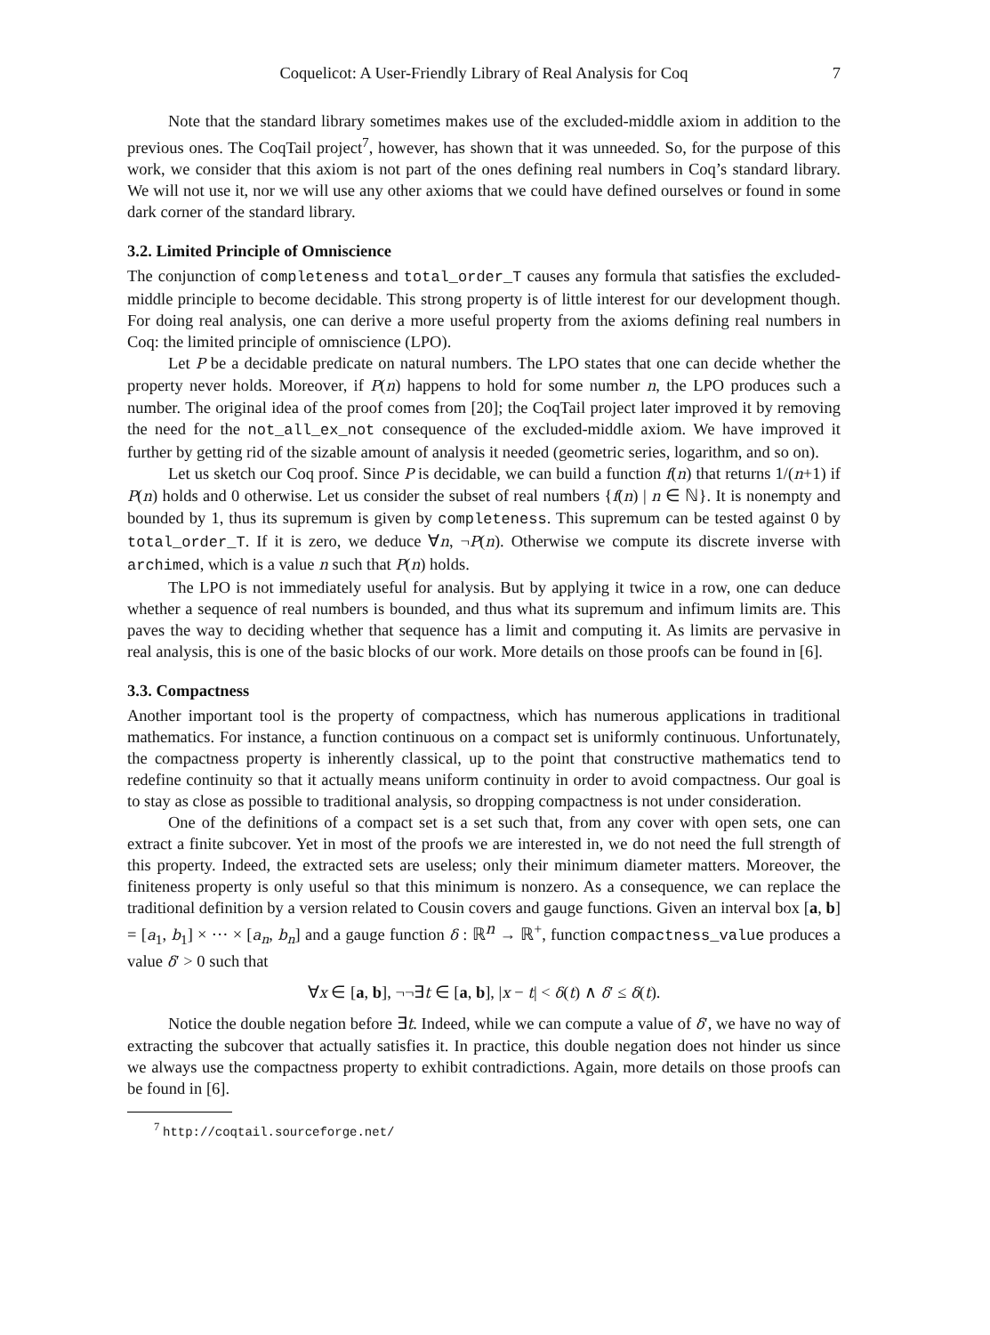Coquelicot: A User-Friendly Library of Real Analysis for Coq 7
Note that the standard library sometimes makes use of the excluded-middle axiom in addition to the previous ones. The CoqTail project<sup>7</sup>, however, has shown that it was unneeded. So, for the purpose of this work, we consider that this axiom is not part of the ones defining real numbers in Coq’s standard library. We will not use it, nor we will use any other axioms that we could have defined ourselves or found in some dark corner of the standard library.
3.2. Limited Principle of Omniscience
The conjunction of completeness and total_order_T causes any formula that satisfies the excluded-middle principle to become decidable. This strong property is of little interest for our development though. For doing real analysis, one can derive a more useful property from the axioms defining real numbers in Coq: the limited principle of omniscience (LPO).
Let P be a decidable predicate on natural numbers. The LPO states that one can decide whether the property never holds. Moreover, if P(n) happens to hold for some number n, the LPO produces such a number. The original idea of the proof comes from [20]; the CoqTail project later improved it by removing the need for the not_all_ex_not consequence of the excluded-middle axiom. We have improved it further by getting rid of the sizable amount of analysis it needed (geometric series, logarithm, and so on).
Let us sketch our Coq proof. Since P is decidable, we can build a function f(n) that returns 1/(n+1) if P(n) holds and 0 otherwise. Let us consider the subset of real numbers {f(n) | n ∈ ℕ}. It is nonempty and bounded by 1, thus its supremum is given by completeness. This supremum can be tested against 0 by total_order_T. If it is zero, we deduce ∀n, ¬P(n). Otherwise we compute its discrete inverse with archimed, which is a value n such that P(n) holds.
The LPO is not immediately useful for analysis. But by applying it twice in a row, one can deduce whether a sequence of real numbers is bounded, and thus what its supremum and infimum limits are. This paves the way to deciding whether that sequence has a limit and computing it. As limits are pervasive in real analysis, this is one of the basic blocks of our work. More details on those proofs can be found in [6].
3.3. Compactness
Another important tool is the property of compactness, which has numerous applications in traditional mathematics. For instance, a function continuous on a compact set is uniformly continuous. Unfortunately, the compactness property is inherently classical, up to the point that constructive mathematics tend to redefine continuity so that it actually means uniform continuity in order to avoid compactness. Our goal is to stay as close as possible to traditional analysis, so dropping compactness is not under consideration.
One of the definitions of a compact set is a set such that, from any cover with open sets, one can extract a finite subcover. Yet in most of the proofs we are interested in, we do not need the full strength of this property. Indeed, the extracted sets are useless; only their minimum diameter matters. Moreover, the finiteness property is only useful so that this minimum is nonzero. As a consequence, we can replace the traditional definition by a version related to Cousin covers and gauge functions. Given an interval box [a, b] = [a<sub>1</sub>, b<sub>1</sub>] × ··· × [a<sub>n</sub>, b<sub>n</sub>] and a gauge function δ : ℝ<sup>n</sup> → ℝ<sup>+</sup>, function compactness_value produces a value δ′ > 0 such that
∀x ∈ [a, b], ¬¬∃t ∈ [a, b], |x − t| < δ(t) ∧ δ′ ≤ δ(t).
Notice the double negation before ∃t. Indeed, while we can compute a value of δ′, we have no way of extracting the subcover that actually satisfies it. In practice, this double negation does not hinder us since we always use the compactness property to exhibit contradictions. Again, more details on those proofs can be found in [6].
<sup>7</sup> http://coqtail.sourceforge.net/